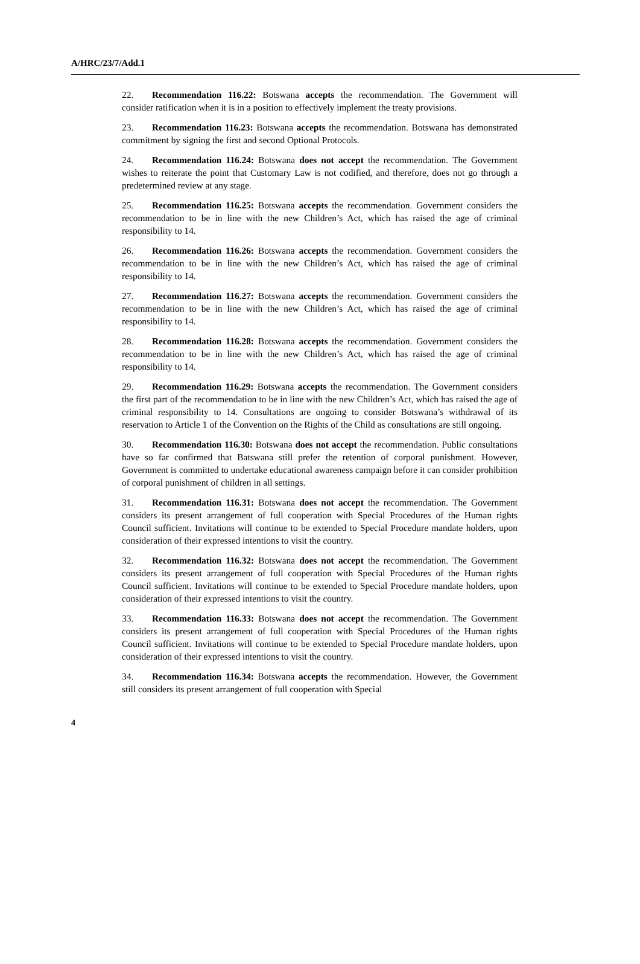A/HRC/23/7/Add.1
22. Recommendation 116.22: Botswana accepts the recommendation. The Government will consider ratification when it is in a position to effectively implement the treaty provisions.
23. Recommendation 116.23: Botswana accepts the recommendation. Botswana has demonstrated commitment by signing the first and second Optional Protocols.
24. Recommendation 116.24: Botswana does not accept the recommendation. The Government wishes to reiterate the point that Customary Law is not codified, and therefore, does not go through a predetermined review at any stage.
25. Recommendation 116.25: Botswana accepts the recommendation. Government considers the recommendation to be in line with the new Children’s Act, which has raised the age of criminal responsibility to 14.
26. Recommendation 116.26: Botswana accepts the recommendation. Government considers the recommendation to be in line with the new Children’s Act, which has raised the age of criminal responsibility to 14.
27. Recommendation 116.27: Botswana accepts the recommendation. Government considers the recommendation to be in line with the new Children’s Act, which has raised the age of criminal responsibility to 14.
28. Recommendation 116.28: Botswana accepts the recommendation. Government considers the recommendation to be in line with the new Children’s Act, which has raised the age of criminal responsibility to 14.
29. Recommendation 116.29: Botswana accepts the recommendation. The Government considers the first part of the recommendation to be in line with the new Children’s Act, which has raised the age of criminal responsibility to 14. Consultations are ongoing to consider Botswana’s withdrawal of its reservation to Article 1 of the Convention on the Rights of the Child as consultations are still ongoing.
30. Recommendation 116.30: Botswana does not accept the recommendation. Public consultations have so far confirmed that Batswana still prefer the retention of corporal punishment. However, Government is committed to undertake educational awareness campaign before it can consider prohibition of corporal punishment of children in all settings.
31. Recommendation 116.31: Botswana does not accept the recommendation. The Government considers its present arrangement of full cooperation with Special Procedures of the Human rights Council sufficient. Invitations will continue to be extended to Special Procedure mandate holders, upon consideration of their expressed intentions to visit the country.
32. Recommendation 116.32: Botswana does not accept the recommendation. The Government considers its present arrangement of full cooperation with Special Procedures of the Human rights Council sufficient. Invitations will continue to be extended to Special Procedure mandate holders, upon consideration of their expressed intentions to visit the country.
33. Recommendation 116.33: Botswana does not accept the recommendation. The Government considers its present arrangement of full cooperation with Special Procedures of the Human rights Council sufficient. Invitations will continue to be extended to Special Procedure mandate holders, upon consideration of their expressed intentions to visit the country.
34. Recommendation 116.34: Botswana accepts the recommendation. However, the Government still considers its present arrangement of full cooperation with Special
4